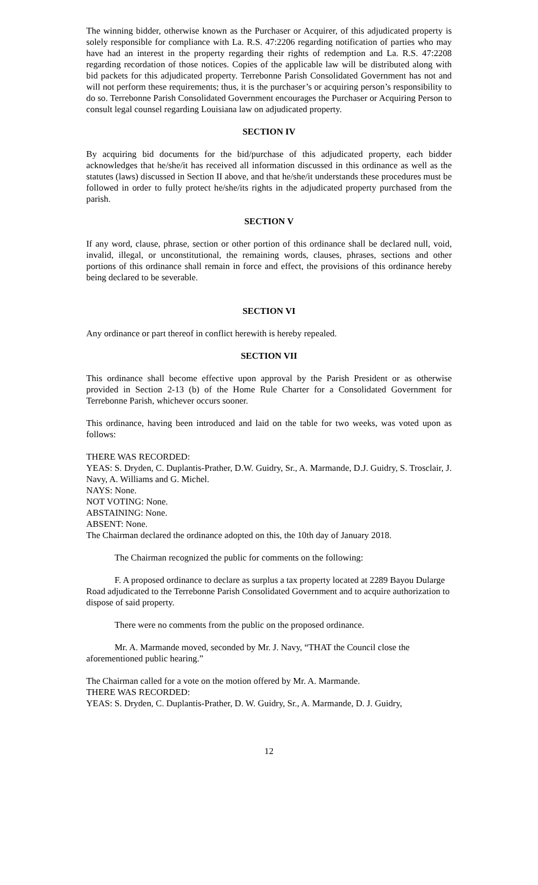The winning bidder, otherwise known as the Purchaser or Acquirer, of this adjudicated property is solely responsible for compliance with La. R.S. 47:2206 regarding notification of parties who may have had an interest in the property regarding their rights of redemption and La. R.S. 47:2208 regarding recordation of those notices. Copies of the applicable law will be distributed along with bid packets for this adjudicated property. Terrebonne Parish Consolidated Government has not and will not perform these requirements; thus, it is the purchaser’s or acquiring person’s responsibility to do so. Terrebonne Parish Consolidated Government encourages the Purchaser or Acquiring Person to consult legal counsel regarding Louisiana law on adjudicated property.
SECTION IV
By acquiring bid documents for the bid/purchase of this adjudicated property, each bidder acknowledges that he/she/it has received all information discussed in this ordinance as well as the statutes (laws) discussed in Section II above, and that he/she/it understands these procedures must be followed in order to fully protect he/she/its rights in the adjudicated property purchased from the parish.
SECTION V
If any word, clause, phrase, section or other portion of this ordinance shall be declared null, void, invalid, illegal, or unconstitutional, the remaining words, clauses, phrases, sections and other portions of this ordinance shall remain in force and effect, the provisions of this ordinance hereby being declared to be severable.
SECTION VI
Any ordinance or part thereof in conflict herewith is hereby repealed.
SECTION VII
This ordinance shall become effective upon approval by the Parish President or as otherwise provided in Section 2-13 (b) of the Home Rule Charter for a Consolidated Government for Terrebonne Parish, whichever occurs sooner.
This ordinance, having been introduced and laid on the table for two weeks, was voted upon as follows:
THERE WAS RECORDED:
YEAS: S. Dryden, C. Duplantis-Prather, D.W. Guidry, Sr., A. Marmande, D.J. Guidry, S. Trosclair, J. Navy, A. Williams and G. Michel.
NAYS: None.
NOT VOTING: None.
ABSTAINING: None.
ABSENT: None.
The Chairman declared the ordinance adopted on this, the 10th day of January 2018.
The Chairman recognized the public for comments on the following:
F. A proposed ordinance to declare as surplus a tax property located at 2289 Bayou Dularge Road adjudicated to the Terrebonne Parish Consolidated Government and to acquire authorization to dispose of said property.
There were no comments from the public on the proposed ordinance.
Mr. A. Marmande moved, seconded by Mr. J. Navy, “THAT the Council close the aforementioned public hearing.”
The Chairman called for a vote on the motion offered by Mr. A. Marmande.
THERE WAS RECORDED:
YEAS: S. Dryden, C. Duplantis-Prather, D. W. Guidry, Sr., A. Marmande, D. J. Guidry,
12